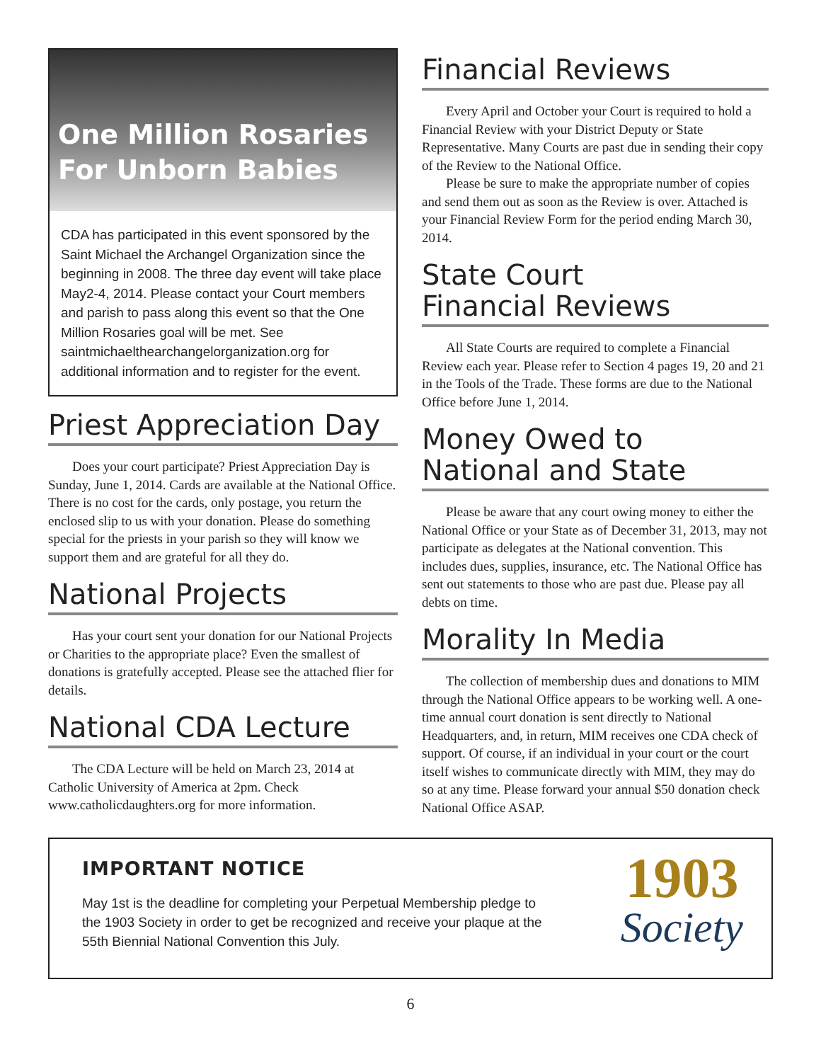One Million Rosaries For Unborn Babies
CDA has participated in this event sponsored by the Saint Michael the Archangel Organization since the beginning in 2008. The three day event will take place May2-4, 2014. Please contact your Court members and parish to pass along this event so that the One Million Rosaries goal will be met. See saintmichaelthearchangelorganization.org for additional information and to register for the event.
Priest Appreciation Day
Does your court participate? Priest Appreciation Day is Sunday, June 1, 2014. Cards are available at the National Office. There is no cost for the cards, only postage, you return the enclosed slip to us with your donation. Please do something special for the priests in your parish so they will know we support them and are grateful for all they do.
National Projects
Has your court sent your donation for our National Projects or Charities to the appropriate place? Even the smallest of donations is gratefully accepted. Please see the attached flier for details.
National CDA Lecture
The CDA Lecture will be held on March 23, 2014 at Catholic University of America at 2pm. Check www.catholicdaughters.org for more information.
Financial Reviews
Every April and October your Court is required to hold a Financial Review with your District Deputy or State Representative. Many Courts are past due in sending their copy of the Review to the National Office.
Please be sure to make the appropriate number of copies and send them out as soon as the Review is over. Attached is your Financial Review Form for the period ending March 30, 2014.
State Court
Financial Reviews
All State Courts are required to complete a Financial Review each year. Please refer to Section 4 pages 19, 20 and 21 in the Tools of the Trade. These forms are due to the National Office before June 1, 2014.
Money Owed to
National and State
Please be aware that any court owing money to either the National Office or your State as of December 31, 2013, may not participate as delegates at the National convention. This includes dues, supplies, insurance, etc. The National Office has sent out statements to those who are past due. Please pay all debts on time.
Morality In Media
The collection of membership dues and donations to MIM through the National Office appears to be working well. A one-time annual court donation is sent directly to National Headquarters, and, in return, MIM receives one CDA check of support. Of course, if an individual in your court or the court itself wishes to communicate directly with MIM, they may do so at any time. Please forward your annual $50 donation check National Office ASAP.
IMPORTANT NOTICE
May 1st is the deadline for completing your Perpetual Membership pledge to the 1903 Society in order to get be recognized and receive your plaque at the 55th Biennial National Convention this July.
1903
Society
6